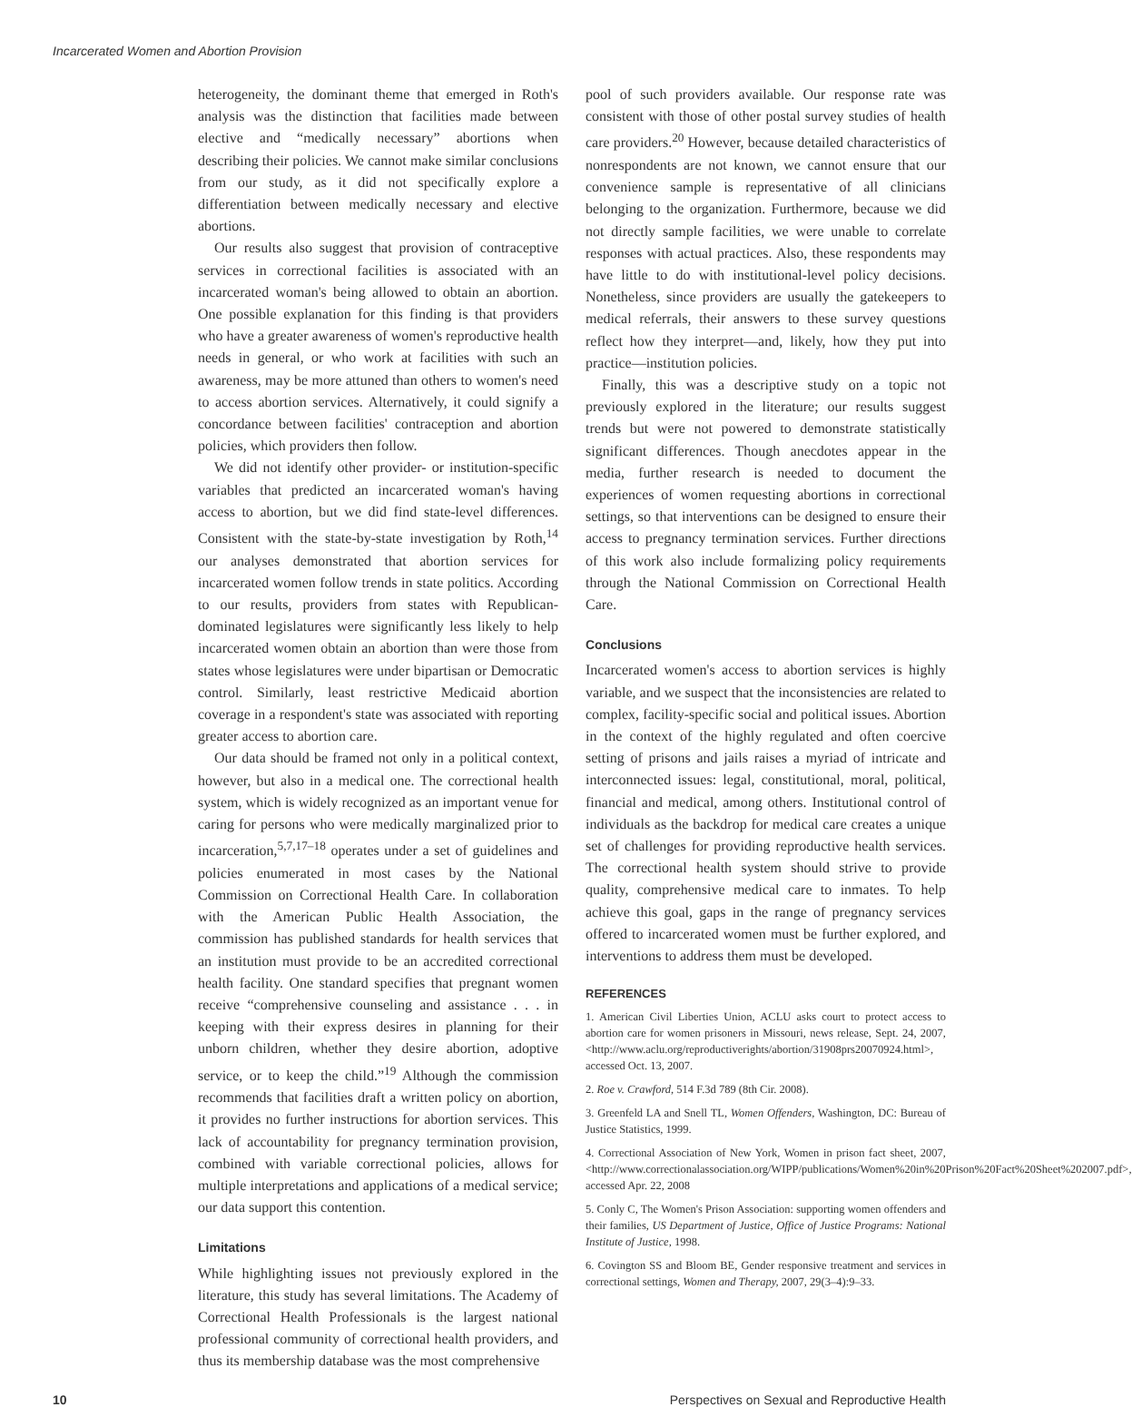Incarcerated Women and Abortion Provision
heterogeneity, the dominant theme that emerged in Roth's analysis was the distinction that facilities made between elective and “medically necessary” abortions when describing their policies. We cannot make similar conclusions from our study, as it did not specifically explore a differentiation between medically necessary and elective abortions.
Our results also suggest that provision of contraceptive services in correctional facilities is associated with an incarcerated woman's being allowed to obtain an abortion. One possible explanation for this finding is that providers who have a greater awareness of women's reproductive health needs in general, or who work at facilities with such an awareness, may be more attuned than others to women's need to access abortion services. Alternatively, it could signify a concordance between facilities' contraception and abortion policies, which providers then follow.
We did not identify other provider- or institution-specific variables that predicted an incarcerated woman's having access to abortion, but we did find state-level differences. Consistent with the state-by-state investigation by Roth,<sup>14</sup> our analyses demonstrated that abortion services for incarcerated women follow trends in state politics. According to our results, providers from states with Republican-dominated legislatures were significantly less likely to help incarcerated women obtain an abortion than were those from states whose legislatures were under bipartisan or Democratic control. Similarly, least restrictive Medicaid abortion coverage in a respondent's state was associated with reporting greater access to abortion care.
Our data should be framed not only in a political context, however, but also in a medical one. The correctional health system, which is widely recognized as an important venue for caring for persons who were medically marginalized prior to incarceration,<sup>5,7,17–18</sup> operates under a set of guidelines and policies enumerated in most cases by the National Commission on Correctional Health Care. In collaboration with the American Public Health Association, the commission has published standards for health services that an institution must provide to be an accredited correctional health facility. One standard specifies that pregnant women receive “comprehensive counseling and assistance . . . in keeping with their express desires in planning for their unborn children, whether they desire abortion, adoptive service, or to keep the child.”<sup>19</sup> Although the commission recommends that facilities draft a written policy on abortion, it provides no further instructions for abortion services. This lack of accountability for pregnancy termination provision, combined with variable correctional policies, allows for multiple interpretations and applications of a medical service; our data support this contention.
Limitations
While highlighting issues not previously explored in the literature, this study has several limitations. The Academy of Correctional Health Professionals is the largest national professional community of correctional health providers, and thus its membership database was the most comprehensive
pool of such providers available. Our response rate was consistent with those of other postal survey studies of health care providers.<sup>20</sup> However, because detailed characteristics of nonrespondents are not known, we cannot ensure that our convenience sample is representative of all clinicians belonging to the organization. Furthermore, because we did not directly sample facilities, we were unable to correlate responses with actual practices. Also, these respondents may have little to do with institutional-level policy decisions. Nonetheless, since providers are usually the gatekeepers to medical referrals, their answers to these survey questions reflect how they interpret—and, likely, how they put into practice—institution policies.
Finally, this was a descriptive study on a topic not previously explored in the literature; our results suggest trends but were not powered to demonstrate statistically significant differences. Though anecdotes appear in the media, further research is needed to document the experiences of women requesting abortions in correctional settings, so that interventions can be designed to ensure their access to pregnancy termination services. Further directions of this work also include formalizing policy requirements through the National Commission on Correctional Health Care.
Conclusions
Incarcerated women's access to abortion services is highly variable, and we suspect that the inconsistencies are related to complex, facility-specific social and political issues. Abortion in the context of the highly regulated and often coercive setting of prisons and jails raises a myriad of intricate and interconnected issues: legal, constitutional, moral, political, financial and medical, among others. Institutional control of individuals as the backdrop for medical care creates a unique set of challenges for providing reproductive health services. The correctional health system should strive to provide quality, comprehensive medical care to inmates. To help achieve this goal, gaps in the range of pregnancy services offered to incarcerated women must be further explored, and interventions to address them must be developed.
REFERENCES
1. American Civil Liberties Union, ACLU asks court to protect access to abortion care for women prisoners in Missouri, news release, Sept. 24, 2007, <http://www.aclu.org/reproductiverights/abortion/31908prs20070924.html>, accessed Oct. 13, 2007.
2. Roe v. Crawford, 514 F.3d 789 (8th Cir. 2008).
3. Greenfeld LA and Snell TL, Women Offenders, Washington, DC: Bureau of Justice Statistics, 1999.
4. Correctional Association of New York, Women in prison fact sheet, 2007, <http://www.correctionalassociation.org/WIPP/publications/Women%20in%20Prison%20Fact%20Sheet%202007.pdf>, accessed Apr. 22, 2008
5. Conly C, The Women's Prison Association: supporting women offenders and their families, US Department of Justice, Office of Justice Programs: National Institute of Justice, 1998.
6. Covington SS and Bloom BE, Gender responsive treatment and services in correctional settings, Women and Therapy, 2007, 29(3–4):9–33.
10 Perspectives on Sexual and Reproductive Health